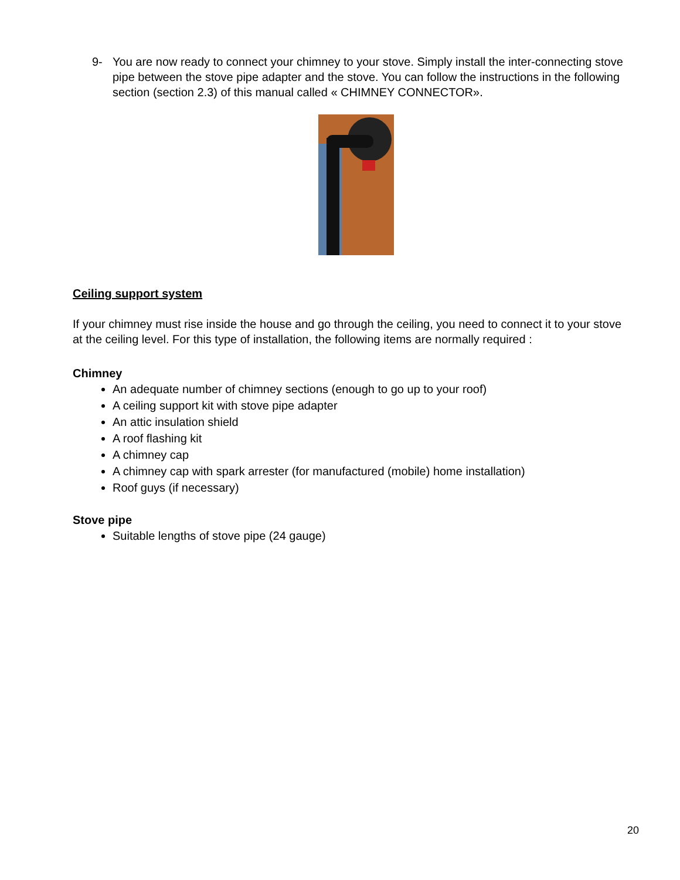9- You are now ready to connect your chimney to your stove. Simply install the inter-connecting stove pipe between the stove pipe adapter and the stove. You can follow the instructions in the following section (section 2.3) of this manual called « CHIMNEY CONNECTOR».
Ceiling support system
If your chimney must rise inside the house and go through the ceiling, you need to connect it to your stove at the ceiling level. For this type of installation, the following items are normally required :
Chimney
An adequate number of chimney sections (enough to go up to your roof)
A ceiling support kit with stove pipe adapter
An attic insulation shield
A roof flashing kit
A chimney cap
A chimney cap with spark arrester (for manufactured (mobile) home installation)
Roof guys (if necessary)
Stove pipe
Suitable lengths of stove pipe (24 gauge)
20